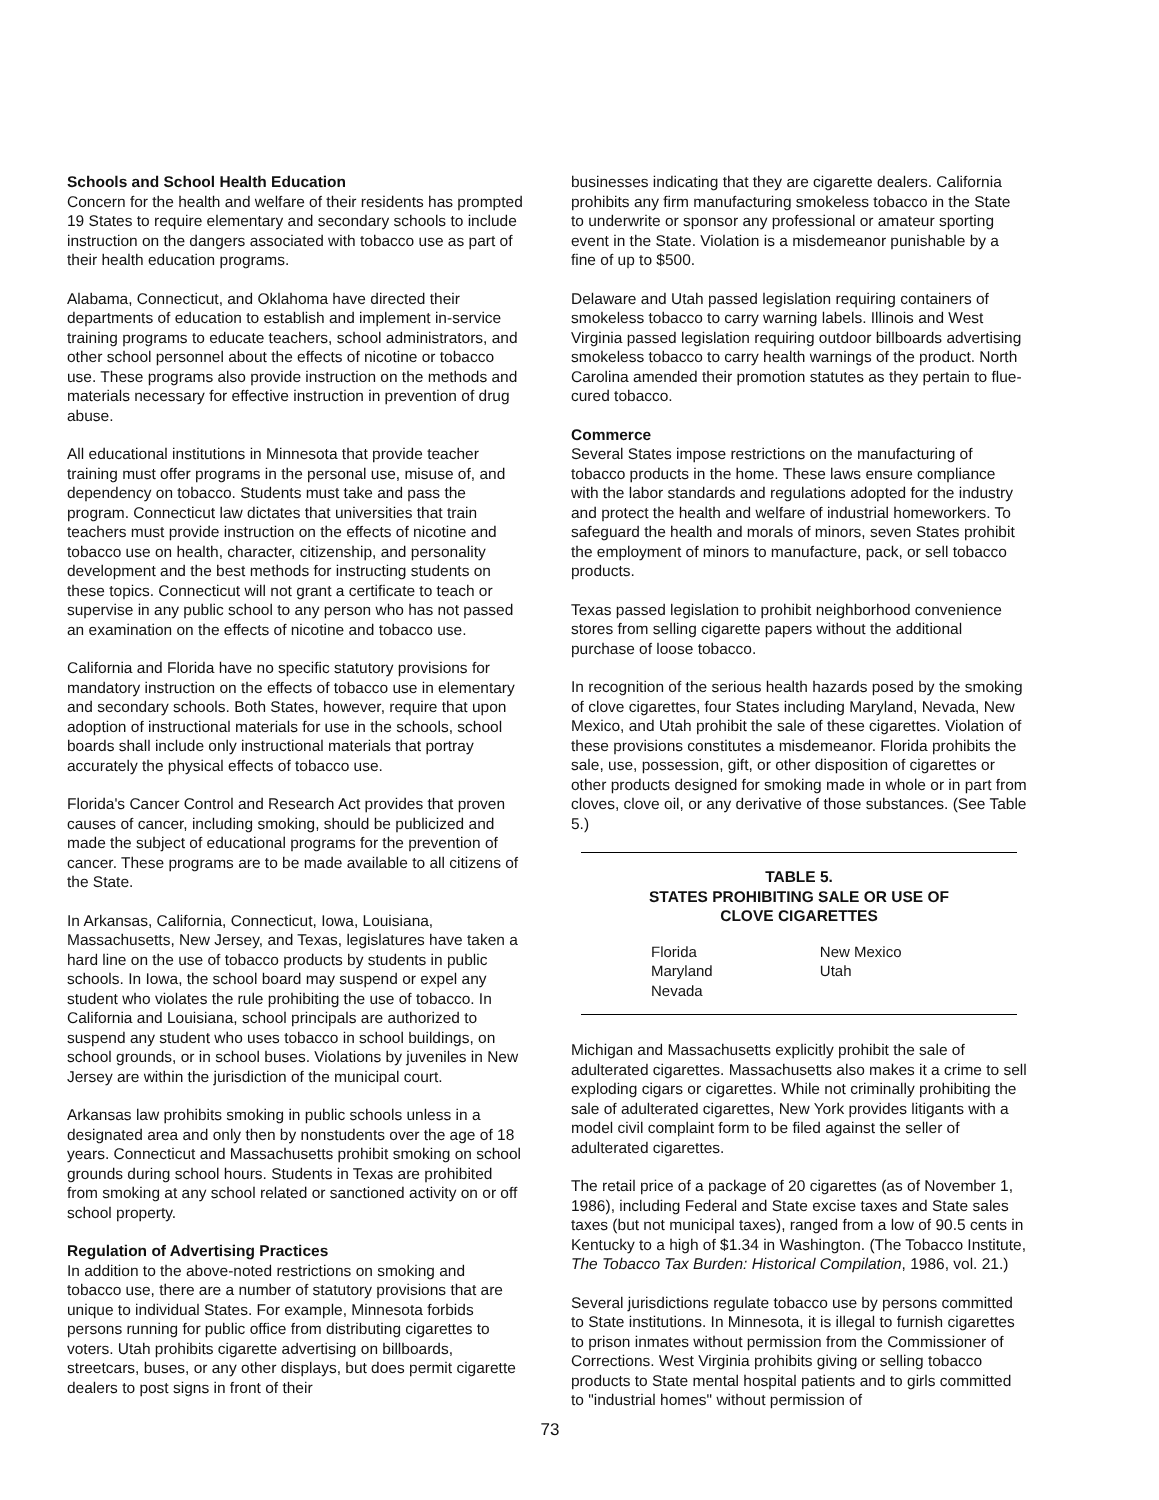Schools and School Health Education
Concern for the health and welfare of their residents has prompted 19 States to require elementary and secondary schools to include instruction on the dangers associated with tobacco use as part of their health education programs.
Alabama, Connecticut, and Oklahoma have directed their departments of education to establish and implement in-service training programs to educate teachers, school administrators, and other school personnel about the effects of nicotine or tobacco use. These programs also provide instruction on the methods and materials necessary for effective instruction in prevention of drug abuse.
All educational institutions in Minnesota that provide teacher training must offer programs in the personal use, misuse of, and dependency on tobacco. Students must take and pass the program. Connecticut law dictates that universities that train teachers must provide instruction on the effects of nicotine and tobacco use on health, character, citizenship, and personality development and the best methods for instructing students on these topics. Connecticut will not grant a certificate to teach or supervise in any public school to any person who has not passed an examination on the effects of nicotine and tobacco use.
California and Florida have no specific statutory provisions for mandatory instruction on the effects of tobacco use in elementary and secondary schools. Both States, however, require that upon adoption of instructional materials for use in the schools, school boards shall include only instructional materials that portray accurately the physical effects of tobacco use.
Florida's Cancer Control and Research Act provides that proven causes of cancer, including smoking, should be publicized and made the subject of educational programs for the prevention of cancer. These programs are to be made available to all citizens of the State.
In Arkansas, California, Connecticut, Iowa, Louisiana, Massachusetts, New Jersey, and Texas, legislatures have taken a hard line on the use of tobacco products by students in public schools. In Iowa, the school board may suspend or expel any student who violates the rule prohibiting the use of tobacco. In California and Louisiana, school principals are authorized to suspend any student who uses tobacco in school buildings, on school grounds, or in school buses. Violations by juveniles in New Jersey are within the jurisdiction of the municipal court.
Arkansas law prohibits smoking in public schools unless in a designated area and only then by nonstudents over the age of 18 years. Connecticut and Massachusetts prohibit smoking on school grounds during school hours. Students in Texas are prohibited from smoking at any school related or sanctioned activity on or off school property.
Regulation of Advertising Practices
In addition to the above-noted restrictions on smoking and tobacco use, there are a number of statutory provisions that are unique to individual States. For example, Minnesota forbids persons running for public office from distributing cigarettes to voters. Utah prohibits cigarette advertising on billboards, streetcars, buses, or any other displays, but does permit cigarette dealers to post signs in front of their
businesses indicating that they are cigarette dealers. California prohibits any firm manufacturing smokeless tobacco in the State to underwrite or sponsor any professional or amateur sporting event in the State. Violation is a misdemeanor punishable by a fine of up to $500.
Delaware and Utah passed legislation requiring containers of smokeless tobacco to carry warning labels. Illinois and West Virginia passed legislation requiring outdoor billboards advertising smokeless tobacco to carry health warnings of the product. North Carolina amended their promotion statutes as they pertain to flue-cured tobacco.
Commerce
Several States impose restrictions on the manufacturing of tobacco products in the home. These laws ensure compliance with the labor standards and regulations adopted for the industry and protect the health and welfare of industrial homeworkers. To safeguard the health and morals of minors, seven States prohibit the employment of minors to manufacture, pack, or sell tobacco products.
Texas passed legislation to prohibit neighborhood convenience stores from selling cigarette papers without the additional purchase of loose tobacco.
In recognition of the serious health hazards posed by the smoking of clove cigarettes, four States including Maryland, Nevada, New Mexico, and Utah prohibit the sale of these cigarettes. Violation of these provisions constitutes a misdemeanor. Florida prohibits the sale, use, possession, gift, or other disposition of cigarettes or other products designed for smoking made in whole or in part from cloves, clove oil, or any derivative of those substances. (See Table 5.)
TABLE 5.
STATES PROHIBITING SALE OR USE OF
CLOVE CIGARETTES
| Florida | New Mexico |
| Maryland | Utah |
| Nevada | |
Michigan and Massachusetts explicitly prohibit the sale of adulterated cigarettes. Massachusetts also makes it a crime to sell exploding cigars or cigarettes. While not criminally prohibiting the sale of adulterated cigarettes, New York provides litigants with a model civil complaint form to be filed against the seller of adulterated cigarettes.
The retail price of a package of 20 cigarettes (as of November 1, 1986), including Federal and State excise taxes and State sales taxes (but not municipal taxes), ranged from a low of 90.5 cents in Kentucky to a high of $1.34 in Washington. (The Tobacco Institute, The Tobacco Tax Burden: Historical Compilation, 1986, vol. 21.)
Several jurisdictions regulate tobacco use by persons committed to State institutions. In Minnesota, it is illegal to furnish cigarettes to prison inmates without permission from the Commissioner of Corrections. West Virginia prohibits giving or selling tobacco products to State mental hospital patients and to girls committed to "industrial homes" without permission of
73